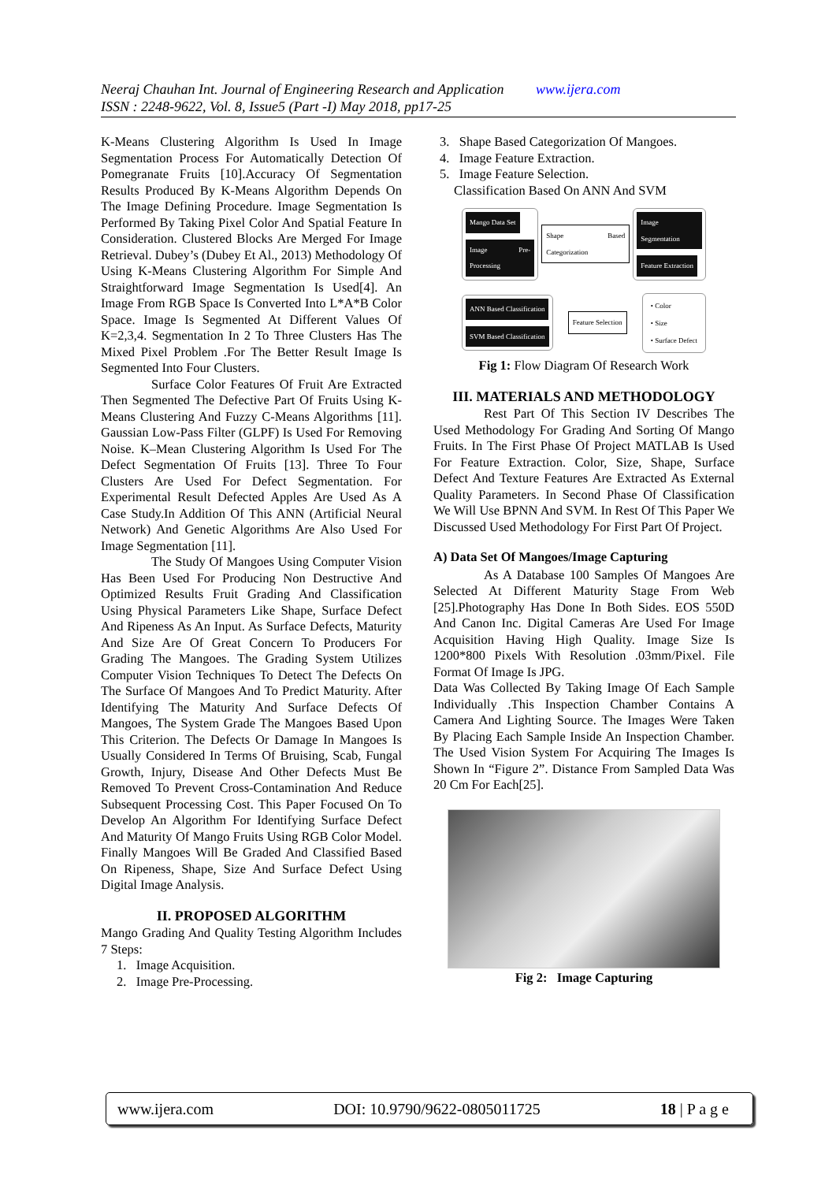Neeraj Chauhan Int. Journal of Engineering Research and Application www.ijera.com
ISSN : 2248-9622, Vol. 8, Issue5 (Part -I) May 2018, pp17-25
K-Means Clustering Algorithm Is Used In Image Segmentation Process For Automatically Detection Of Pomegranate Fruits [10].Accuracy Of Segmentation Results Produced By K-Means Algorithm Depends On The Image Defining Procedure. Image Segmentation Is Performed By Taking Pixel Color And Spatial Feature In Consideration. Clustered Blocks Are Merged For Image Retrieval. Dubey’s (Dubey Et Al., 2013) Methodology Of Using K-Means Clustering Algorithm For Simple And Straightforward Image Segmentation Is Used[4]. An Image From RGB Space Is Converted Into L*A*B Color Space. Image Is Segmented At Different Values Of K=2,3,4. Segmentation In 2 To Three Clusters Has The Mixed Pixel Problem .For The Better Result Image Is Segmented Into Four Clusters.
Surface Color Features Of Fruit Are Extracted Then Segmented The Defective Part Of Fruits Using K-Means Clustering And Fuzzy C-Means Algorithms [11]. Gaussian Low-Pass Filter (GLPF) Is Used For Removing Noise. K–Mean Clustering Algorithm Is Used For The Defect Segmentation Of Fruits [13]. Three To Four Clusters Are Used For Defect Segmentation. For Experimental Result Defected Apples Are Used As A Case Study.In Addition Of This ANN (Artificial Neural Network) And Genetic Algorithms Are Also Used For Image Segmentation [11].
The Study Of Mangoes Using Computer Vision Has Been Used For Producing Non Destructive And Optimized Results Fruit Grading And Classification Using Physical Parameters Like Shape, Surface Defect And Ripeness As An Input. As Surface Defects, Maturity And Size Are Of Great Concern To Producers For Grading The Mangoes. The Grading System Utilizes Computer Vision Techniques To Detect The Defects On The Surface Of Mangoes And To Predict Maturity. After Identifying The Maturity And Surface Defects Of Mangoes, The System Grade The Mangoes Based Upon This Criterion. The Defects Or Damage In Mangoes Is Usually Considered In Terms Of Bruising, Scab, Fungal Growth, Injury, Disease And Other Defects Must Be Removed To Prevent Cross-Contamination And Reduce Subsequent Processing Cost. This Paper Focused On To Develop An Algorithm For Identifying Surface Defect And Maturity Of Mango Fruits Using RGB Color Model. Finally Mangoes Will Be Graded And Classified Based On Ripeness, Shape, Size And Surface Defect Using Digital Image Analysis.
II. PROPOSED ALGORITHM
Mango Grading And Quality Testing Algorithm Includes 7 Steps:
1. Image Acquisition.
2. Image Pre-Processing.
3. Shape Based Categorization Of Mangoes.
4. Image Feature Extraction.
5. Image Feature Selection.
Classification Based On ANN And SVM
Mango Data Set
Image Pre-Processing
Shape Based Categorization
Image Segmentation
Feature Extraction
ANN Based Classification
SVM Based Classification
Feature Selection
• Color
• Size
• Surface Defect
Fig 1: Flow Diagram Of Research Work
III. MATERIALS AND METHODOLOGY
Rest Part Of This Section IV Describes The Used Methodology For Grading And Sorting Of Mango Fruits. In The First Phase Of Project MATLAB Is Used For Feature Extraction. Color, Size, Shape, Surface Defect And Texture Features Are Extracted As External Quality Parameters. In Second Phase Of Classification We Will Use BPNN And SVM. In Rest Of This Paper We Discussed Used Methodology For First Part Of Project.
A) Data Set Of Mangoes/Image Capturing
As A Database 100 Samples Of Mangoes Are Selected At Different Maturity Stage From Web [25].Photography Has Done In Both Sides. EOS 550D And Canon Inc. Digital Cameras Are Used For Image Acquisition Having High Quality. Image Size Is 1200*800 Pixels With Resolution .03mm/Pixel. File Format Of Image Is JPG.
Data Was Collected By Taking Image Of Each Sample Individually .This Inspection Chamber Contains A Camera And Lighting Source. The Images Were Taken By Placing Each Sample Inside An Inspection Chamber. The Used Vision System For Acquiring The Images Is Shown In “Figure 2”. Distance From Sampled Data Was 20 Cm For Each[25].
Fig 2: Image Capturing
www.ijera.com DOI: 10.9790/9622-0805011725 18 | P a g e